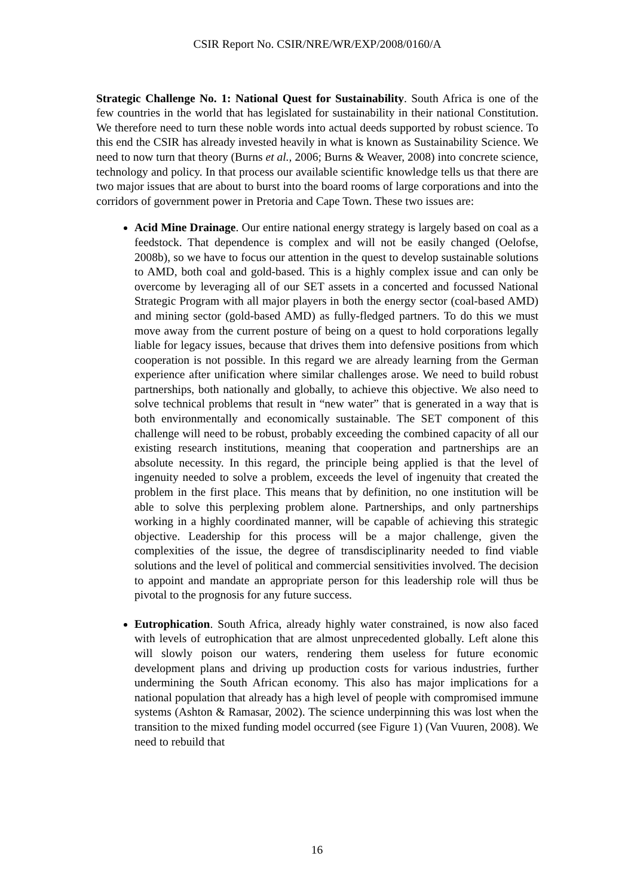CSIR Report No. CSIR/NRE/WR/EXP/2008/0160/A
Strategic Challenge No. 1: National Quest for Sustainability. South Africa is one of the few countries in the world that has legislated for sustainability in their national Constitution. We therefore need to turn these noble words into actual deeds supported by robust science. To this end the CSIR has already invested heavily in what is known as Sustainability Science. We need to now turn that theory (Burns et al., 2006; Burns & Weaver, 2008) into concrete science, technology and policy. In that process our available scientific knowledge tells us that there are two major issues that are about to burst into the board rooms of large corporations and into the corridors of government power in Pretoria and Cape Town. These two issues are:
Acid Mine Drainage. Our entire national energy strategy is largely based on coal as a feedstock. That dependence is complex and will not be easily changed (Oelofse, 2008b), so we have to focus our attention in the quest to develop sustainable solutions to AMD, both coal and gold-based. This is a highly complex issue and can only be overcome by leveraging all of our SET assets in a concerted and focussed National Strategic Program with all major players in both the energy sector (coal-based AMD) and mining sector (gold-based AMD) as fully-fledged partners. To do this we must move away from the current posture of being on a quest to hold corporations legally liable for legacy issues, because that drives them into defensive positions from which cooperation is not possible. In this regard we are already learning from the German experience after unification where similar challenges arose. We need to build robust partnerships, both nationally and globally, to achieve this objective. We also need to solve technical problems that result in “new water” that is generated in a way that is both environmentally and economically sustainable. The SET component of this challenge will need to be robust, probably exceeding the combined capacity of all our existing research institutions, meaning that cooperation and partnerships are an absolute necessity. In this regard, the principle being applied is that the level of ingenuity needed to solve a problem, exceeds the level of ingenuity that created the problem in the first place. This means that by definition, no one institution will be able to solve this perplexing problem alone. Partnerships, and only partnerships working in a highly coordinated manner, will be capable of achieving this strategic objective. Leadership for this process will be a major challenge, given the complexities of the issue, the degree of transdisciplinarity needed to find viable solutions and the level of political and commercial sensitivities involved. The decision to appoint and mandate an appropriate person for this leadership role will thus be pivotal to the prognosis for any future success.
Eutrophication. South Africa, already highly water constrained, is now also faced with levels of eutrophication that are almost unprecedented globally. Left alone this will slowly poison our waters, rendering them useless for future economic development plans and driving up production costs for various industries, further undermining the South African economy. This also has major implications for a national population that already has a high level of people with compromised immune systems (Ashton & Ramasar, 2002). The science underpinning this was lost when the transition to the mixed funding model occurred (see Figure 1) (Van Vuuren, 2008). We need to rebuild that
16